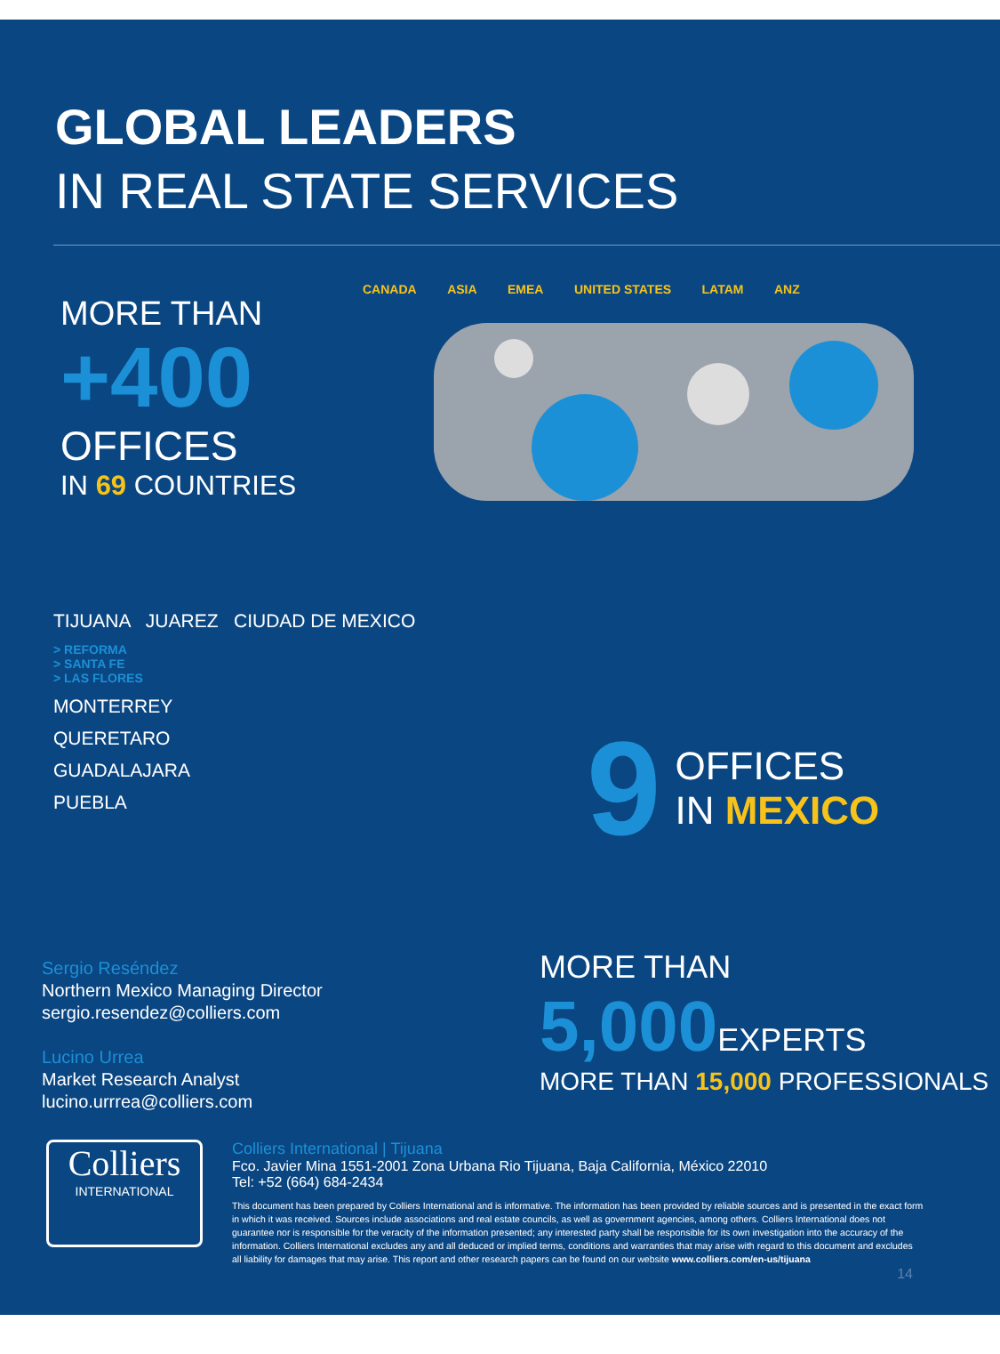GLOBAL LEADERS
IN REAL STATE SERVICES
MORE THAN
+400
OFFICES
IN 69 COUNTRIES
CANADA ASIA EMEA UNITED STATES LATAM ANZ
TIJUANA JUAREZ CIUDAD DE MEXICO
> REFORMA
> SANTA FE
> LAS FLORES
MONTERREY
QUERETARO
GUADALAJARA
PUEBLA
9
OFFICES
IN MEXICO
Sergio Reséndez
Northern Mexico Managing Director
sergio.resendez@colliers.com
Lucino Urrea
Market Research Analyst
lucino.urrrea@colliers.com
MORE THAN
5,000 EXPERTS
MORE THAN 15,000 PROFESSIONALS
Colliers
INTERNATIONAL
Colliers International | Tijuana
Fco. Javier Mina 1551-2001 Zona Urbana Rio Tijuana, Baja California, México 22010
Tel: +52 (664) 684-2434
This document has been prepared by Colliers International and is informative. The information has been provided by reliable sources and is presented in the exact form in which it was received. Sources include associations and real estate councils, as well as government agencies, among others. Colliers International does not guarantee nor is responsible for the veracity of the information presented; any interested party shall be responsible for its own investigation into the accuracy of the information. Colliers International excludes any and all deduced or implied terms, conditions and warranties that may arise with regard to this document and excludes all liability for damages that may arise. This report and other research papers can be found on our website www.colliers.com/en-us/tijuana
14